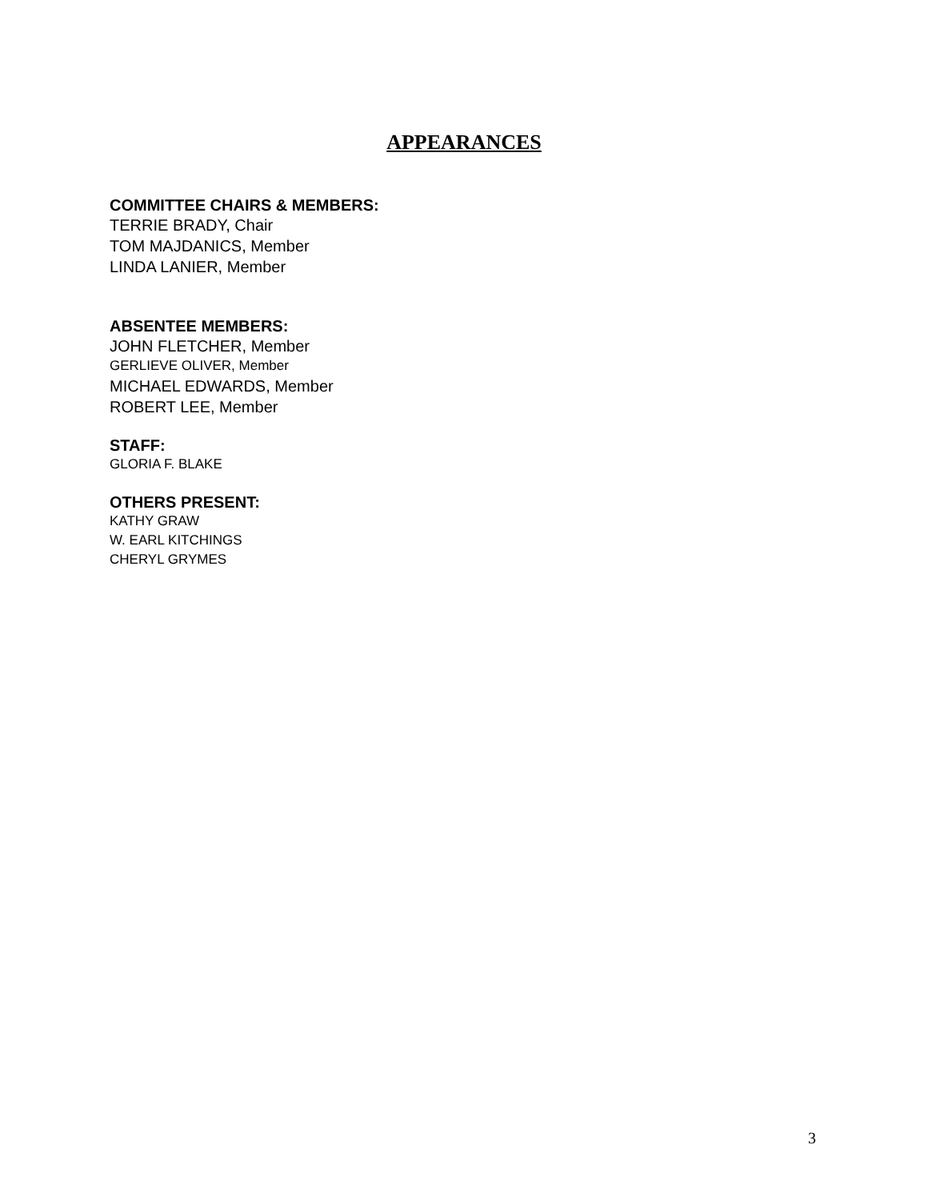APPEARANCES
COMMITTEE CHAIRS & MEMBERS:
TERRIE BRADY, Chair
TOM MAJDANICS, Member
LINDA LANIER, Member
ABSENTEE MEMBERS:
JOHN FLETCHER, Member
GERLIEVE OLIVER, Member
MICHAEL EDWARDS, Member
ROBERT LEE, Member
STAFF:
GLORIA F. BLAKE
OTHERS PRESENT:
KATHY GRAW
W. EARL KITCHINGS
CHERYL GRYMES
3